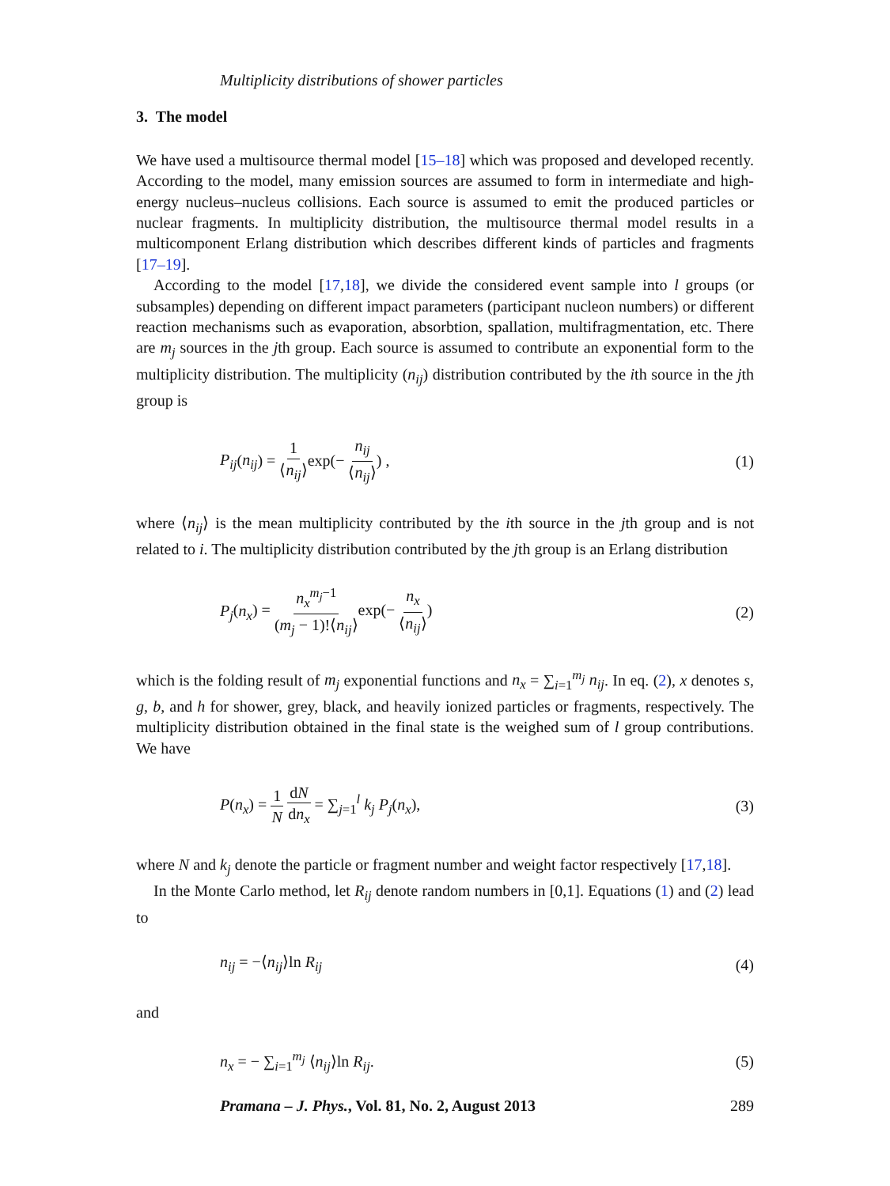Multiplicity distributions of shower particles
3. The model
We have used a multisource thermal model [15–18] which was proposed and developed recently. According to the model, many emission sources are assumed to form in intermediate and high-energy nucleus–nucleus collisions. Each source is assumed to emit the produced particles or nuclear fragments. In multiplicity distribution, the multisource thermal model results in a multicomponent Erlang distribution which describes different kinds of particles and fragments [17–19].
According to the model [17,18], we divide the considered event sample into l groups (or subsamples) depending on different impact parameters (participant nucleon numbers) or different reaction mechanisms such as evaporation, absorbtion, spallation, multifragmentation, etc. There are m<sub>j</sub> sources in the jth group. Each source is assumed to contribute an exponential form to the multiplicity distribution. The multiplicity (n<sub>ij</sub>) distribution contributed by the ith source in the jth group is
P<sub>ij</sub>(n<sub>ij</sub>) = 1 ⟨n<sub>ij</sub>⟩exp(− n<sub>ij</sub> ⟨n<sub>ij</sub>⟩) , (1)
where ⟨n<sub>ij</sub>⟩ is the mean multiplicity contributed by the ith source in the jth group and is not related to i. The multiplicity distribution contributed by the jth group is an Erlang distribution
P<sub>j</sub>(n<sub>x</sub>) = n<sub>x</sub><sup>m<sub>j</sub>−1</sup> (m<sub>j</sub> − 1)!⟨n<sub>ij</sub>⟩exp(− n<sub>x</sub> ⟨n<sub>ij</sub>⟩) (2)
which is the folding result of m<sub>j</sub> exponential functions and n<sub>x</sub> = ∑<sub>i=1</sub><sup>m<sub>j</sub></sup> n<sub>ij</sub>. In eq. (2), x denotes s, g, b, and h for shower, grey, black, and heavily ionized particles or fragments, respectively. The multiplicity distribution obtained in the final state is the weighed sum of l group contributions. We have
P(n<sub>x</sub>) = 1 N dN dn<sub>x</sub> = ∑<sub>j=1</sub><sup>l</sup> k<sub>j</sub> P<sub>j</sub>(n<sub>x</sub>), (3)
where N and k<sub>j</sub> denote the particle or fragment number and weight factor respectively [17,18].
In the Monte Carlo method, let R<sub>ij</sub> denote random numbers in [0,1]. Equations (1) and (2) lead to
n<sub>ij</sub> = −⟨n<sub>ij</sub>⟩ln R<sub>ij</sub> (4)
and
n<sub>x</sub> = − ∑<sub>i=1</sub><sup>m<sub>j</sub></sup> ⟨n<sub>ij</sub>⟩ln R<sub>ij</sub>. (5)
Pramana – J. Phys., Vol. 81, No. 2, August 2013 289